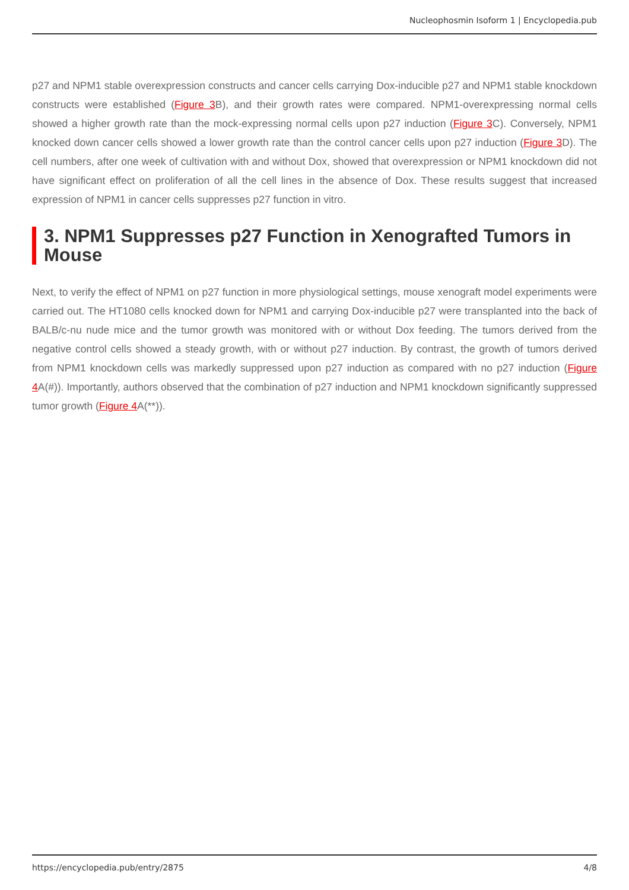Nucleophosmin Isoform 1 | Encyclopedia.pub
p27 and NPM1 stable overexpression constructs and cancer cells carrying Dox-inducible p27 and NPM1 stable knockdown constructs were established (Figure 3 B), and their growth rates were compared. NPM1-overexpressing normal cells showed a higher growth rate than the mock-expressing normal cells upon p27 induction (Figure 3 C). Conversely, NPM1 knocked down cancer cells showed a lower growth rate than the control cancer cells upon p27 induction (Figure 3 D). The cell numbers, after one week of cultivation with and without Dox, showed that overexpression or NPM1 knockdown did not have significant effect on proliferation of all the cell lines in the absence of Dox. These results suggest that increased expression of NPM1 in cancer cells suppresses p27 function in vitro.
3. NPM1 Suppresses p27 Function in Xenografted Tumors in Mouse
Next, to verify the effect of NPM1 on p27 function in more physiological settings, mouse xenograft model experiments were carried out. The HT1080 cells knocked down for NPM1 and carrying Dox-inducible p27 were transplanted into the back of BALB/c-nu nude mice and the tumor growth was monitored with or without Dox feeding. The tumors derived from the negative control cells showed a steady growth, with or without p27 induction. By contrast, the growth of tumors derived from NPM1 knockdown cells was markedly suppressed upon p27 induction as compared with no p27 induction (Figure 4 A(#)). Importantly, authors observed that the combination of p27 induction and NPM1 knockdown significantly suppressed tumor growth (Figure 4 A(**)).
https://encyclopedia.pub/entry/2875 4/8